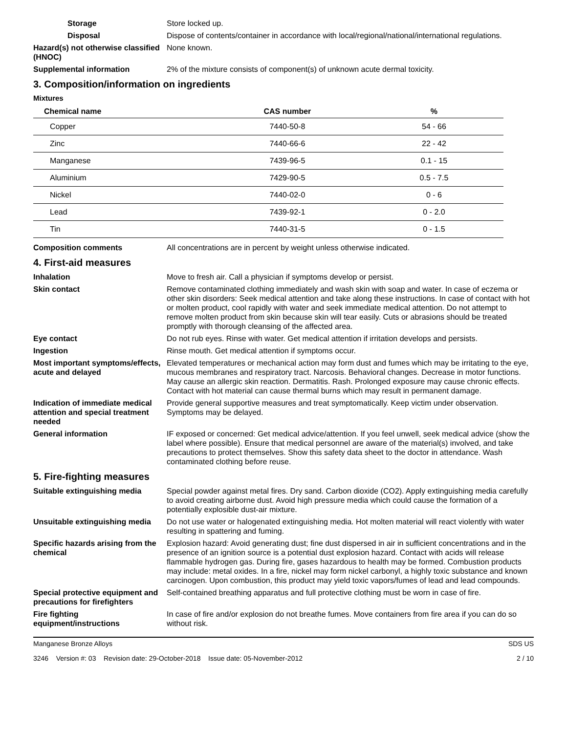Storage Store locked up.
Disposal Dispose of contents/container in accordance with local/regional/national/international regulations.
Hazard(s) not otherwise classified (HNOC)
None known.
Supplemental information 2% of the mixture consists of component(s) of unknown acute dermal toxicity.
3. Composition/information on ingredients
Mixtures
| Chemical name | CAS number | % |
| --- | --- | --- |
| Copper | 7440-50-8 | 54 - 66 |
| Zinc | 7440-66-6 | 22 - 42 |
| Manganese | 7439-96-5 | 0.1 - 15 |
| Aluminium | 7429-90-5 | 0.5 - 7.5 |
| Nickel | 7440-02-0 | 0 - 6 |
| Lead | 7439-92-1 | 0 - 2.0 |
| Tin | 7440-31-5 | 0 - 1.5 |
Composition comments All concentrations are in percent by weight unless otherwise indicated.
4. First-aid measures
Inhalation Move to fresh air. Call a physician if symptoms develop or persist.
Skin contact Remove contaminated clothing immediately and wash skin with soap and water. In case of eczema or other skin disorders: Seek medical attention and take along these instructions. In case of contact with hot or molten product, cool rapidly with water and seek immediate medical attention. Do not attempt to remove molten product from skin because skin will tear easily. Cuts or abrasions should be treated promptly with thorough cleansing of the affected area.
Eye contact Do not rub eyes. Rinse with water. Get medical attention if irritation develops and persists.
Ingestion Rinse mouth. Get medical attention if symptoms occur.
Most important symptoms/effects, acute and delayed
Elevated temperatures or mechanical action may form dust and fumes which may be irritating to the eye, mucous membranes and respiratory tract. Narcosis. Behavioral changes. Decrease in motor functions. May cause an allergic skin reaction. Dermatitis. Rash. Prolonged exposure may cause chronic effects. Contact with hot material can cause thermal burns which may result in permanent damage.
Indication of immediate medical attention and special treatment needed
Provide general supportive measures and treat symptomatically. Keep victim under observation. Symptoms may be delayed.
General information IF exposed or concerned: Get medical advice/attention. If you feel unwell, seek medical advice (show the label where possible). Ensure that medical personnel are aware of the material(s) involved, and take precautions to protect themselves. Show this safety data sheet to the doctor in attendance. Wash contaminated clothing before reuse.
5. Fire-fighting measures
Suitable extinguishing media Special powder against metal fires. Dry sand. Carbon dioxide (CO2). Apply extinguishing media carefully to avoid creating airborne dust. Avoid high pressure media which could cause the formation of a potentially explosible dust-air mixture.
Unsuitable extinguishing media
Do not use water or halogenated extinguishing media. Hot molten material will react violently with water resulting in spattering and fuming.
Specific hazards arising from the chemical
Explosion hazard: Avoid generating dust; fine dust dispersed in air in sufficient concentrations and in the presence of an ignition source is a potential dust explosion hazard. Contact with acids will release flammable hydrogen gas. During fire, gases hazardous to health may be formed. Combustion products may include: metal oxides. In a fire, nickel may form nickel carbonyl, a highly toxic substance and known carcinogen. Upon combustion, this product may yield toxic vapors/fumes of lead and lead compounds.
Special protective equipment and precautions for firefighters
Self-contained breathing apparatus and full protective clothing must be worn in case of fire.
Fire fighting equipment/instructions
In case of fire and/or explosion do not breathe fumes. Move containers from fire area if you can do so without risk.
Manganese Bronze Alloys SDS US
3246 Version #: 03 Revision date: 29-October-2018 Issue date: 05-November-2012 2 / 10